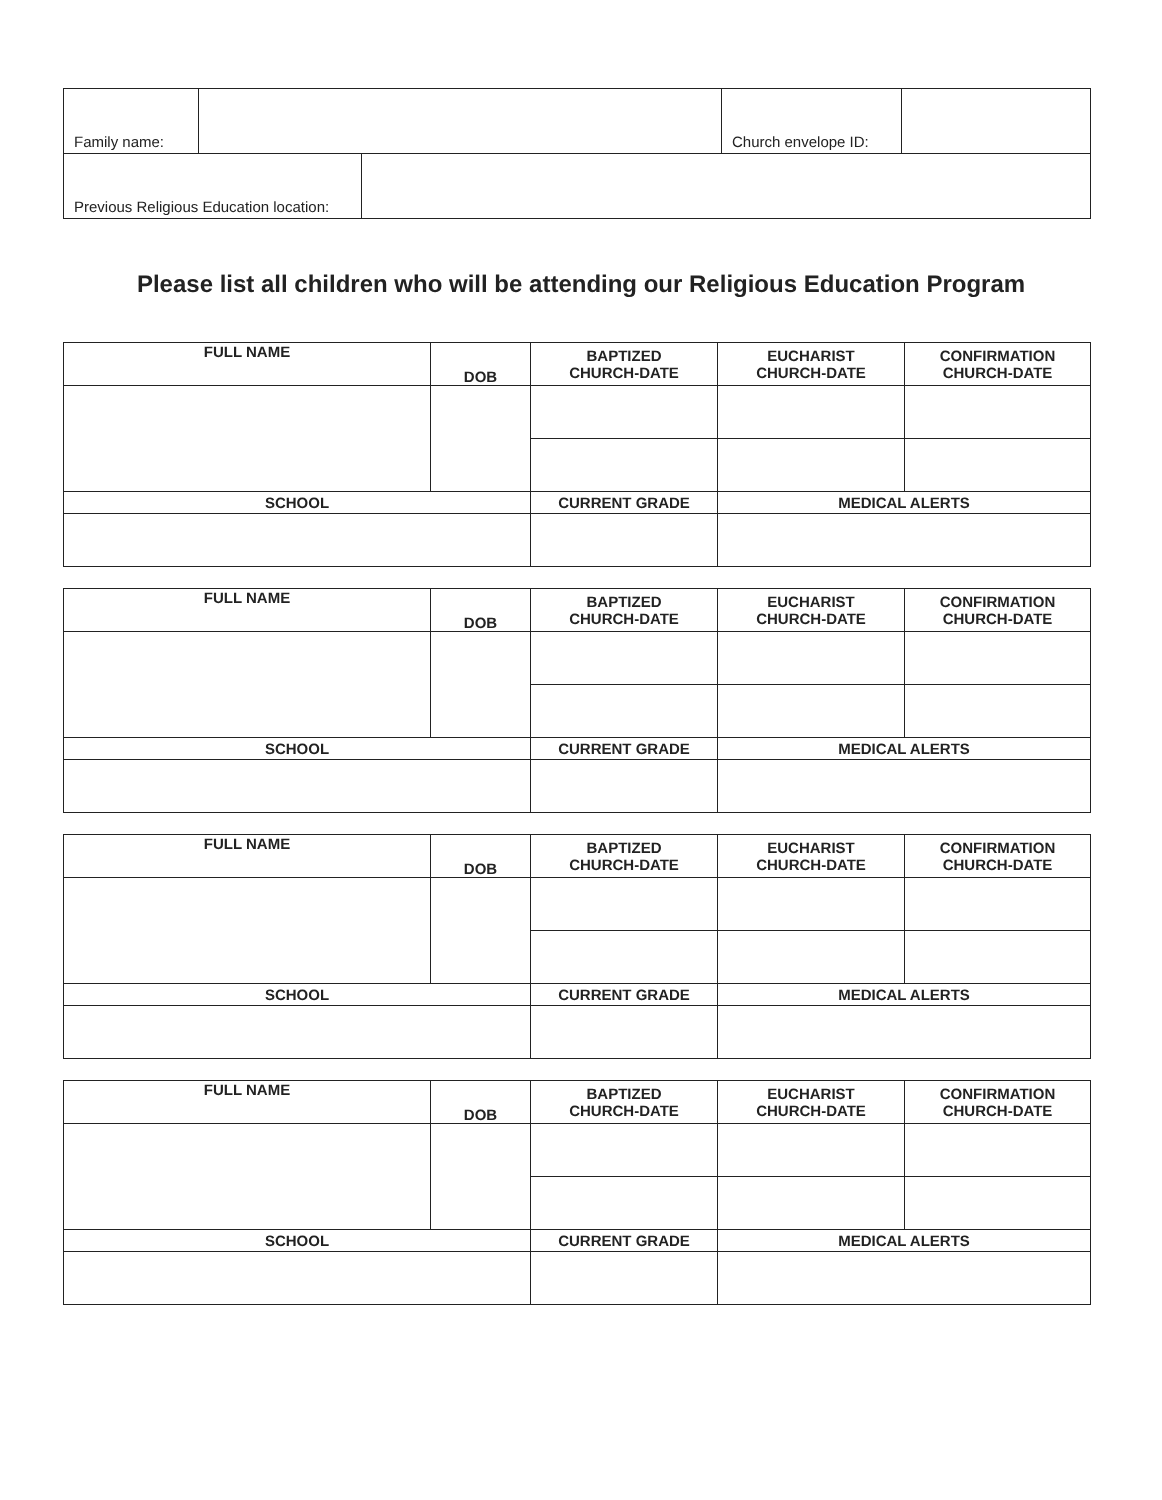| Family name: | | | Church envelope ID: | |
| Previous Religious Education location: | | | | |
Please list all children who will be attending our Religious Education Program
| FULL NAME | DOB | BAPTIZED CHURCH-DATE | EUCHARIST CHURCH-DATE | CONFIRMATION CHURCH-DATE |
| --- | --- | --- | --- | --- |
| SCHOOL | | CURRENT GRADE | MEDICAL ALERTS | |
| FULL NAME | DOB | BAPTIZED CHURCH-DATE | EUCHARIST CHURCH-DATE | CONFIRMATION CHURCH-DATE |
| --- | --- | --- | --- | --- |
| SCHOOL | | CURRENT GRADE | MEDICAL ALERTS | |
| FULL NAME | DOB | BAPTIZED CHURCH-DATE | EUCHARIST CHURCH-DATE | CONFIRMATION CHURCH-DATE |
| --- | --- | --- | --- | --- |
| SCHOOL | | CURRENT GRADE | MEDICAL ALERTS | |
| FULL NAME | DOB | BAPTIZED CHURCH-DATE | EUCHARIST CHURCH-DATE | CONFIRMATION CHURCH-DATE |
| --- | --- | --- | --- | --- |
| SCHOOL | | CURRENT GRADE | MEDICAL ALERTS | |